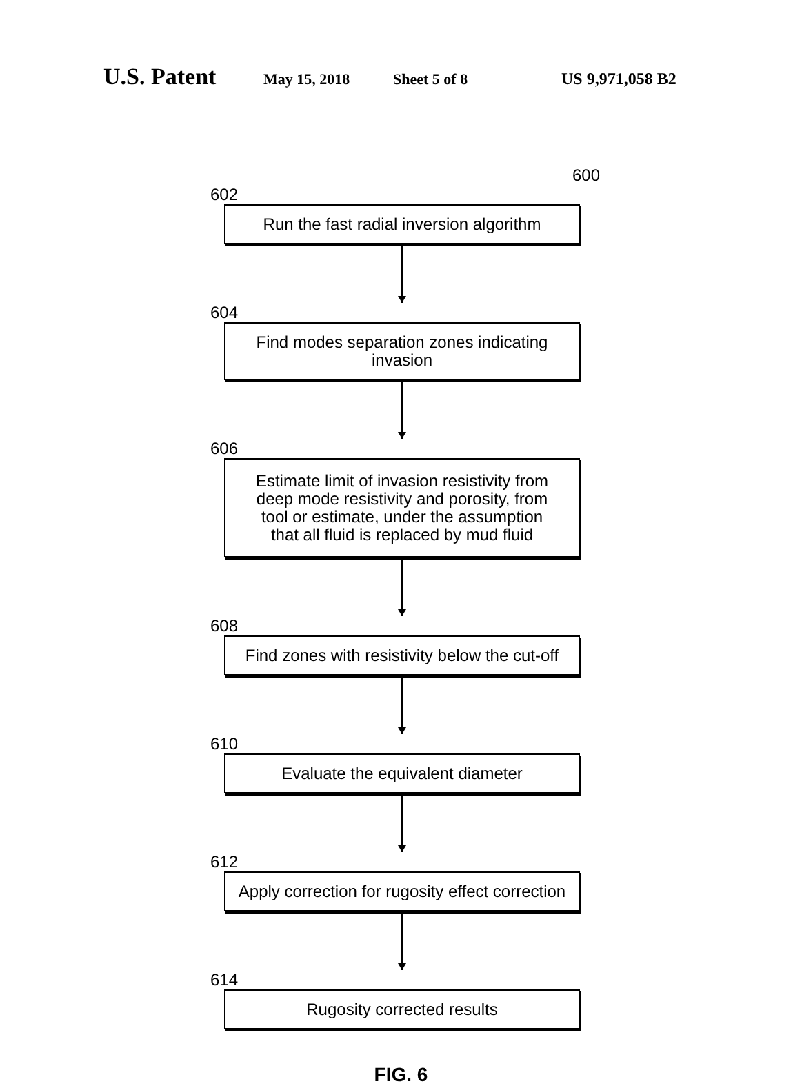U.S. Patent May 15, 2018 Sheet 5 of 8 US 9,971,058 B2
600
602
Run the fast radial inversion algorithm
604
Find modes separation zones indicating invasion
606
Estimate limit of invasion resistivity from deep mode resistivity and porosity, from tool or estimate, under the assumption that all fluid is replaced by mud fluid
608
Find zones with resistivity below the cut-off
610
Evaluate the equivalent diameter
612
Apply correction for rugosity effect correction
614
Rugosity corrected results
FIG. 6